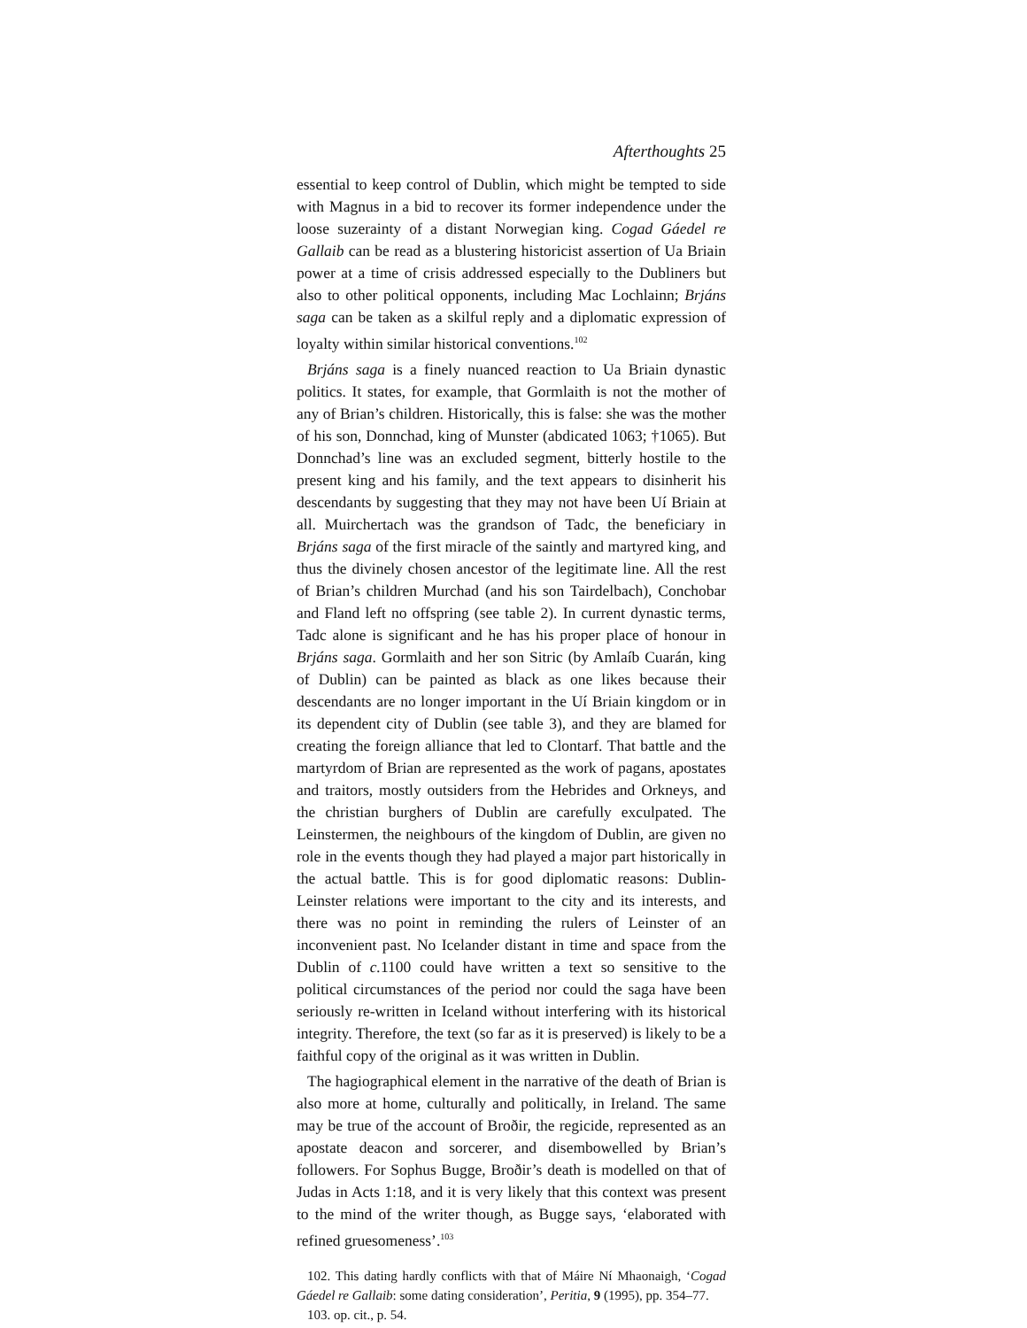Afterthoughts 25
essential to keep control of Dublin, which might be tempted to side with Magnus in a bid to recover its former independence under the loose suzerainty of a distant Norwegian king. Cogad Gáedel re Gallaib can be read as a blustering historicist assertion of Ua Briain power at a time of crisis addressed especially to the Dubliners but also to other political opponents, including Mac Lochlainn; Brjáns saga can be taken as a skilful reply and a diplomatic expression of loyalty within similar historical conventions.<sup>102</sup>
Brjáns saga is a finely nuanced reaction to Ua Briain dynastic politics. It states, for example, that Gormlaith is not the mother of any of Brian’s children. Historically, this is false: she was the mother of his son, Donnchad, king of Munster (abdicated 1063; †1065). But Donnchad’s line was an excluded segment, bitterly hostile to the present king and his family, and the text appears to disinherit his descendants by suggesting that they may not have been Uí Briain at all. Muirchertach was the grandson of Tadc, the beneficiary in Brjáns saga of the first miracle of the saintly and martyred king, and thus the divinely chosen ancestor of the legitimate line. All the rest of Brian’s children Murchad (and his son Tairdelbach), Conchobar and Fland left no offspring (see table 2). In current dynastic terms, Tadc alone is significant and he has his proper place of honour in Brjáns saga. Gormlaith and her son Sitric (by Amlaíb Cuarán, king of Dublin) can be painted as black as one likes because their descendants are no longer important in the Uí Briain kingdom or in its dependent city of Dublin (see table 3), and they are blamed for creating the foreign alliance that led to Clontarf. That battle and the martyrdom of Brian are represented as the work of pagans, apostates and traitors, mostly outsiders from the Hebrides and Orkneys, and the christian burghers of Dublin are carefully exculpated. The Leinstermen, the neighbours of the kingdom of Dublin, are given no role in the events though they had played a major part historically in the actual battle. This is for good diplomatic reasons: Dublin-Leinster relations were important to the city and its interests, and there was no point in reminding the rulers of Leinster of an inconvenient past. No Icelander distant in time and space from the Dublin of c. 1100 could have written a text so sensitive to the political circumstances of the period nor could the saga have been seriously re-written in Iceland without interfering with its historical integrity. Therefore, the text (so far as it is preserved) is likely to be a faithful copy of the original as it was written in Dublin.
The hagiographical element in the narrative of the death of Brian is also more at home, culturally and politically, in Ireland. The same may be true of the account of Broðir, the regicide, represented as an apostate deacon and sorcerer, and disembowelled by Brian’s followers. For Sophus Bugge, Broðir’s death is modelled on that of Judas in Acts 1:18, and it is very likely that this context was present to the mind of the writer though, as Bugge says, ‘elaborated with refined gruesomeness’.<sup>103</sup>
102. This dating hardly conflicts with that of Máire Ní Mhaonaigh, ‘Cogad Gáedel re Gallaib: some dating consideration’, Peritia, 9 (1995), pp. 354–77.
103. op. cit., p. 54.